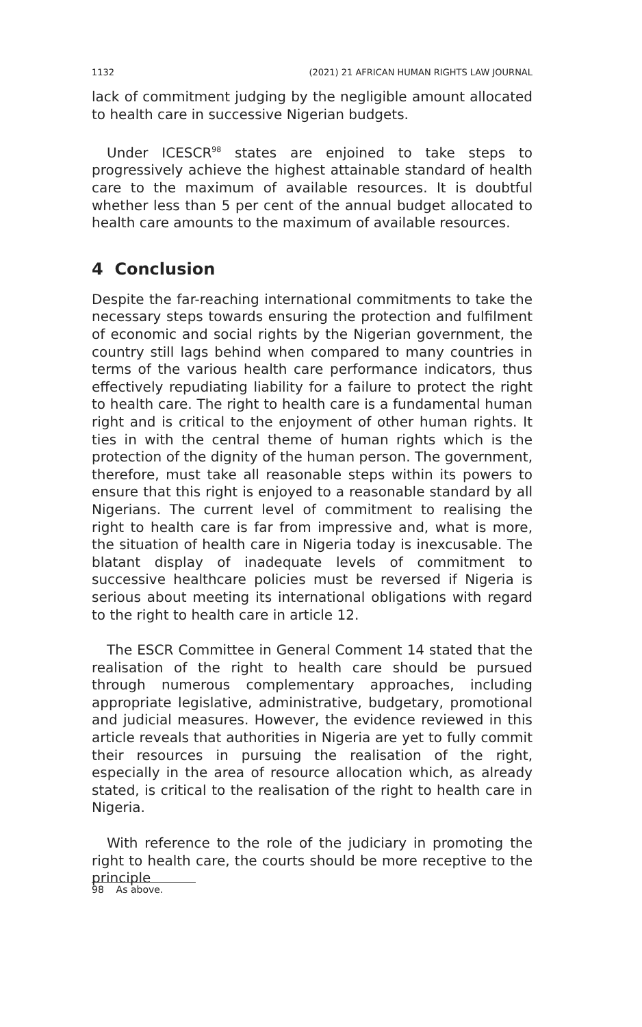1132 (2021) 21 AFRICAN HUMAN RIGHTS LAW JOURNAL
lack of commitment judging by the negligible amount allocated to health care in successive Nigerian budgets.
Under ICESCR<sup>98</sup> states are enjoined to take steps to progressively achieve the highest attainable standard of health care to the maximum of available resources. It is doubtful whether less than 5 per cent of the annual budget allocated to health care amounts to the maximum of available resources.
4 Conclusion
Despite the far-reaching international commitments to take the necessary steps towards ensuring the protection and fulfilment of economic and social rights by the Nigerian government, the country still lags behind when compared to many countries in terms of the various health care performance indicators, thus effectively repudiating liability for a failure to protect the right to health care. The right to health care is a fundamental human right and is critical to the enjoyment of other human rights. It ties in with the central theme of human rights which is the protection of the dignity of the human person. The government, therefore, must take all reasonable steps within its powers to ensure that this right is enjoyed to a reasonable standard by all Nigerians. The current level of commitment to realising the right to health care is far from impressive and, what is more, the situation of health care in Nigeria today is inexcusable. The blatant display of inadequate levels of commitment to successive healthcare policies must be reversed if Nigeria is serious about meeting its international obligations with regard to the right to health care in article 12.
The ESCR Committee in General Comment 14 stated that the realisation of the right to health care should be pursued through numerous complementary approaches, including appropriate legislative, administrative, budgetary, promotional and judicial measures. However, the evidence reviewed in this article reveals that authorities in Nigeria are yet to fully commit their resources in pursuing the realisation of the right, especially in the area of resource allocation which, as already stated, is critical to the realisation of the right to health care in Nigeria.
With reference to the role of the judiciary in promoting the right to health care, the courts should be more receptive to the principle
98 As above.